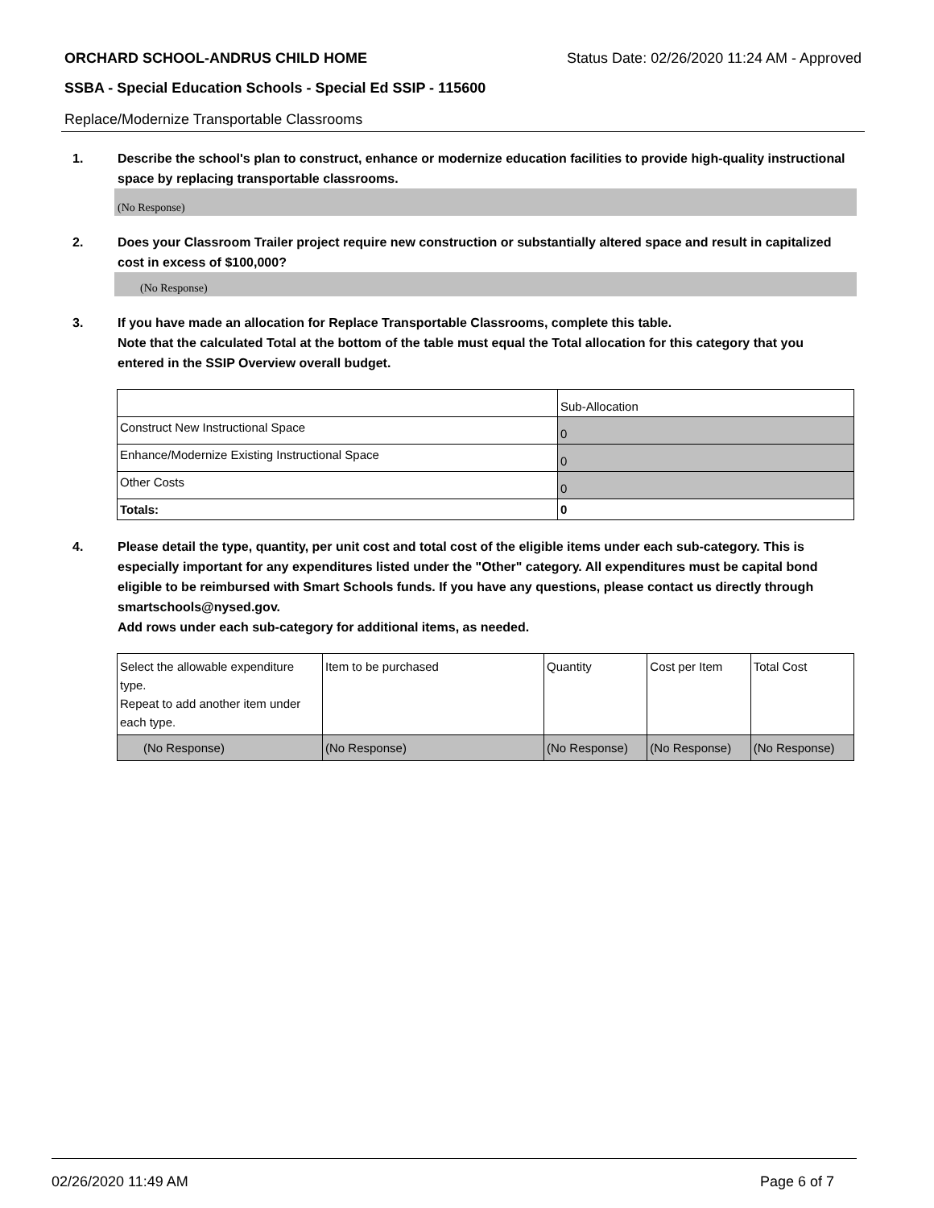ORCHARD SCHOOL-ANDRUS CHILD HOME Status Date: 02/26/2020 11:24 AM - Approved
SSBA - Special Education Schools - Special Ed SSIP - 115600
Replace/Modernize Transportable Classrooms
1. Describe the school's plan to construct, enhance or modernize education facilities to provide high-quality instructional space by replacing transportable classrooms.
(No Response)
2. Does your Classroom Trailer project require new construction or substantially altered space and result in capitalized cost in excess of $100,000?
(No Response)
3. If you have made an allocation for Replace Transportable Classrooms, complete this table.
Note that the calculated Total at the bottom of the table must equal the Total allocation for this category that you entered in the SSIP Overview overall budget.
| | Sub-Allocation |
| Construct New Instructional Space | 0 |
| Enhance/Modernize Existing Instructional Space | 0 |
| Other Costs | 0 |
| Totals: | 0 |
4. Please detail the type, quantity, per unit cost and total cost of the eligible items under each sub-category. This is especially important for any expenditures listed under the "Other" category. All expenditures must be capital bond eligible to be reimbursed with Smart Schools funds. If you have any questions, please contact us directly through smartschools@nysed.gov.
Add rows under each sub-category for additional items, as needed.
| Select the allowable expenditure type. Repeat to add another item under each type. | Item to be purchased | Quantity | Cost per Item | Total Cost |
| (No Response) | (No Response) | (No Response) | (No Response) | (No Response) |
02/26/2020 11:49 AM Page 6 of 7